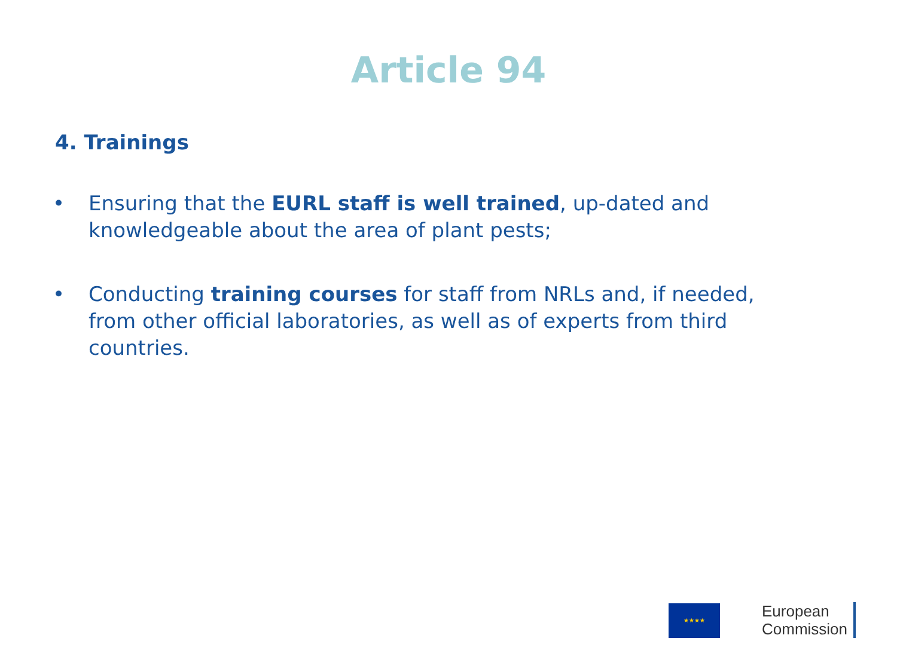Article 94
4. Trainings
• Ensuring that the EURL staff is well trained, up-dated and knowledgeable about the area of plant pests;
• Conducting training courses for staff from NRLs and, if needed, from other official laboratories, as well as of experts from third countries.
★★★★
European
Commission